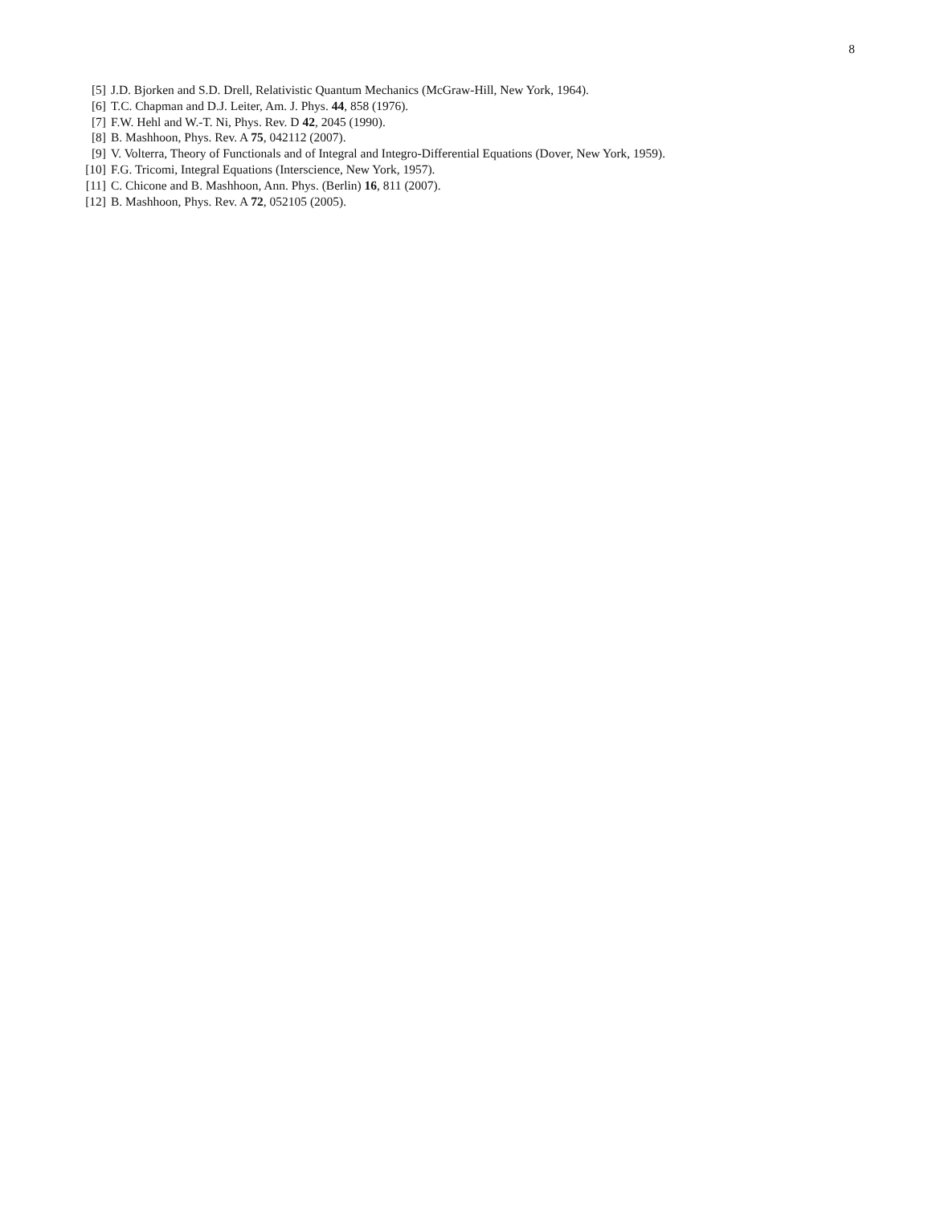8
[5] J.D. Bjorken and S.D. Drell, Relativistic Quantum Mechanics (McGraw-Hill, New York, 1964).
[6] T.C. Chapman and D.J. Leiter, Am. J. Phys. 44, 858 (1976).
[7] F.W. Hehl and W.-T. Ni, Phys. Rev. D 42, 2045 (1990).
[8] B. Mashhoon, Phys. Rev. A 75, 042112 (2007).
[9] V. Volterra, Theory of Functionals and of Integral and Integro-Differential Equations (Dover, New York, 1959).
[10] F.G. Tricomi, Integral Equations (Interscience, New York, 1957).
[11] C. Chicone and B. Mashhoon, Ann. Phys. (Berlin) 16, 811 (2007).
[12] B. Mashhoon, Phys. Rev. A 72, 052105 (2005).